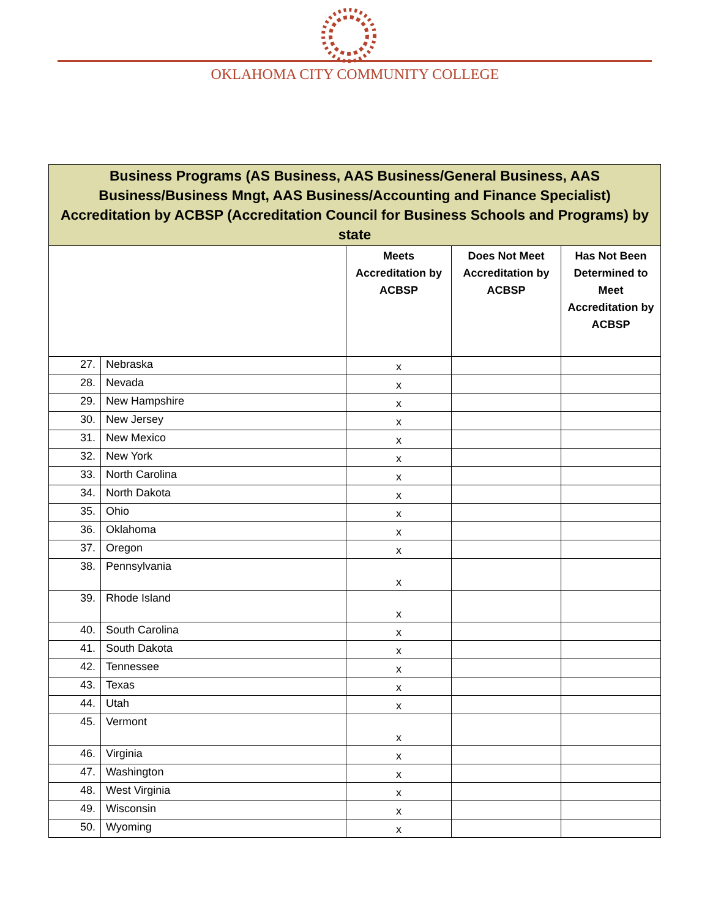OKLAHOMA CITY COMMUNITY COLLEGE
| Business Programs (AS Business, AAS Business/General Business, AAS Business/Business Mngt, AAS Business/Accounting and Finance Specialist) Accreditation by ACBSP (Accreditation Council for Business Schools and Programs) by state | | | | |
| | | Meets Accreditation by ACBSP | Does Not Meet Accreditation by ACBSP | Has Not Been Determined to Meet Accreditation by ACBSP |
| 27. | Nebraska | x | | |
| 28. | Nevada | x | | |
| 29. | New Hampshire | x | | |
| 30. | New Jersey | x | | |
| 31. | New Mexico | x | | |
| 32. | New York | x | | |
| 33. | North Carolina | x | | |
| 34. | North Dakota | x | | |
| 35. | Ohio | x | | |
| 36. | Oklahoma | x | | |
| 37. | Oregon | x | | |
| 38. | Pennsylvania | x | | |
| 39. | Rhode Island | x | | |
| 40. | South Carolina | x | | |
| 41. | South Dakota | x | | |
| 42. | Tennessee | x | | |
| 43. | Texas | x | | |
| 44. | Utah | x | | |
| 45. | Vermont | x | | |
| 46. | Virginia | x | | |
| 47. | Washington | x | | |
| 48. | West Virginia | x | | |
| 49. | Wisconsin | x | | |
| 50. | Wyoming | x | | |